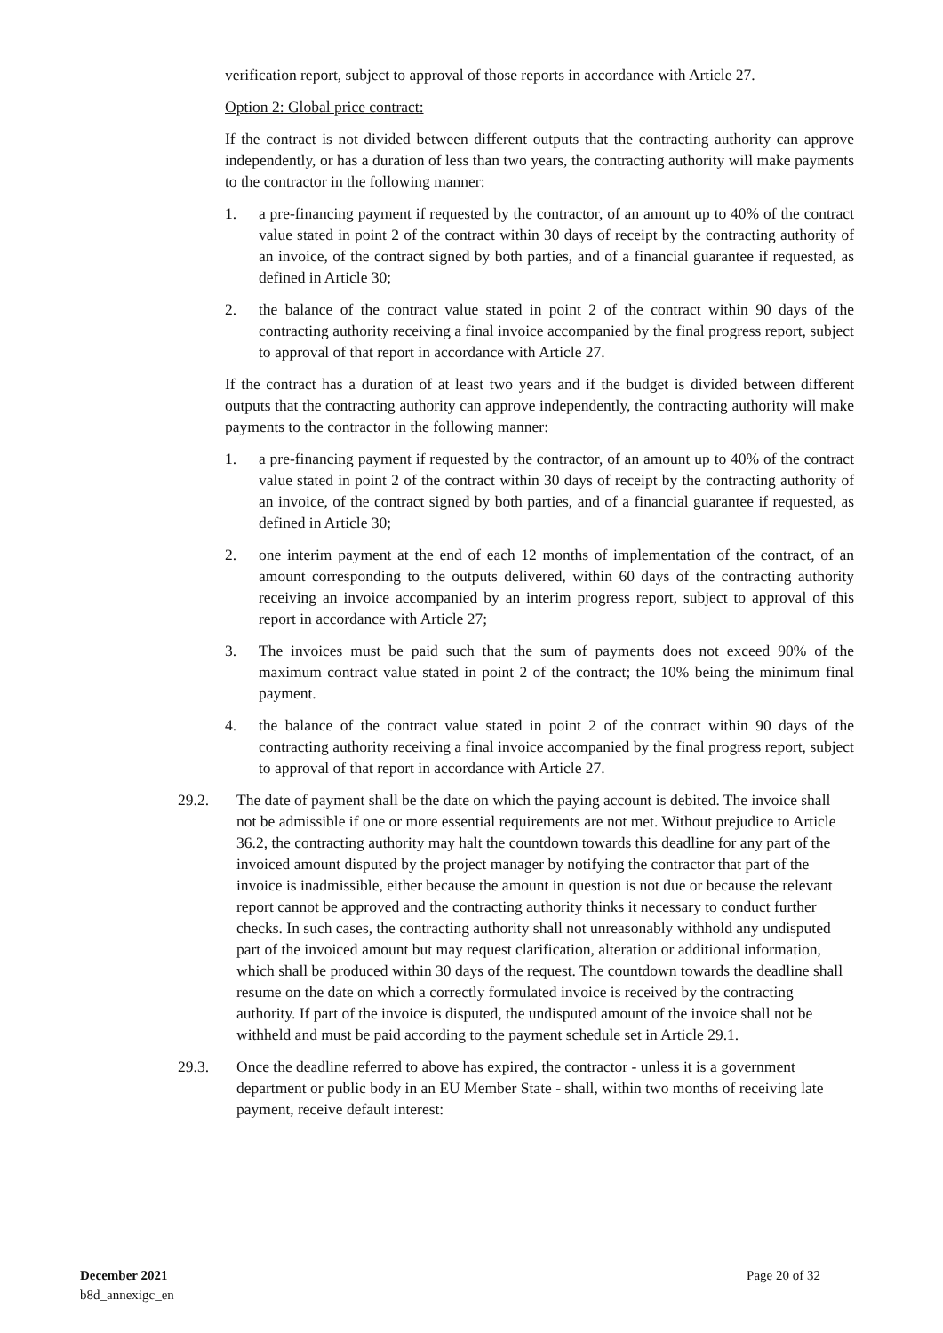verification report, subject to approval of those reports in accordance with Article 27.
Option 2: Global price contract:
If the contract is not divided between different outputs that the contracting authority can approve independently, or has a duration of less than two years, the contracting authority will make payments to the contractor in the following manner:
1. a pre-financing payment if requested by the contractor, of an amount up to 40% of the contract value stated in point 2 of the contract within 30 days of receipt by the contracting authority of an invoice, of the contract signed by both parties, and of a financial guarantee if requested, as defined in Article 30;
2. the balance of the contract value stated in point 2 of the contract within 90 days of the contracting authority receiving a final invoice accompanied by the final progress report, subject to approval of that report in accordance with Article 27.
If the contract has a duration of at least two years and if the budget is divided between different outputs that the contracting authority can approve independently, the contracting authority will make payments to the contractor in the following manner:
1. a pre-financing payment if requested by the contractor, of an amount up to 40% of the contract value stated in point 2 of the contract within 30 days of receipt by the contracting authority of an invoice, of the contract signed by both parties, and of a financial guarantee if requested, as defined in Article 30;
2. one interim payment at the end of each 12 months of implementation of the contract, of an amount corresponding to the outputs delivered, within 60 days of the contracting authority receiving an invoice accompanied by an interim progress report, subject to approval of this report in accordance with Article 27;
3. The invoices must be paid such that the sum of payments does not exceed 90% of the maximum contract value stated in point 2 of the contract; the 10% being the minimum final payment.
4. the balance of the contract value stated in point 2 of the contract within 90 days of the contracting authority receiving a final invoice accompanied by the final progress report, subject to approval of that report in accordance with Article 27.
29.2. The date of payment shall be the date on which the paying account is debited. The invoice shall not be admissible if one or more essential requirements are not met. Without prejudice to Article 36.2, the contracting authority may halt the countdown towards this deadline for any part of the invoiced amount disputed by the project manager by notifying the contractor that part of the invoice is inadmissible, either because the amount in question is not due or because the relevant report cannot be approved and the contracting authority thinks it necessary to conduct further checks. In such cases, the contracting authority shall not unreasonably withhold any undisputed part of the invoiced amount but may request clarification, alteration or additional information, which shall be produced within 30 days of the request. The countdown towards the deadline shall resume on the date on which a correctly formulated invoice is received by the contracting authority. If part of the invoice is disputed, the undisputed amount of the invoice shall not be withheld and must be paid according to the payment schedule set in Article 29.1.
29.3. Once the deadline referred to above has expired, the contractor - unless it is a government department or public body in an EU Member State - shall, within two months of receiving late payment, receive default interest:
December 2021
b8d_annexigc_en
Page 20 of 32